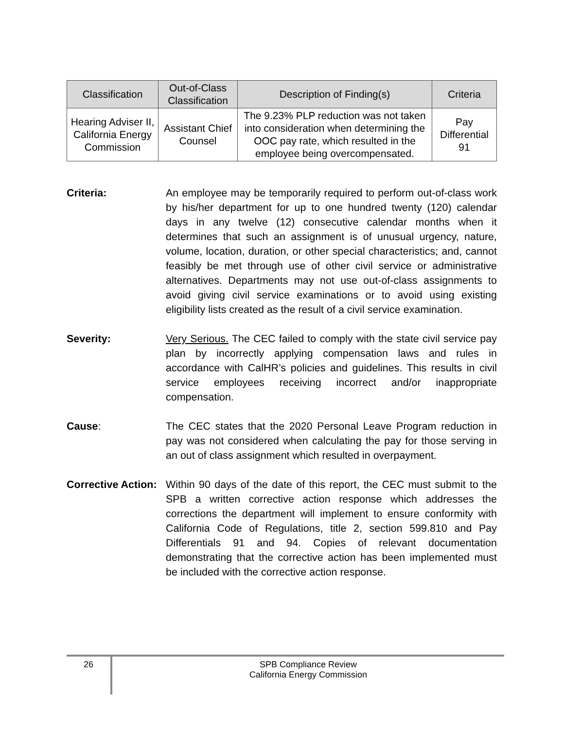| Classification | Out-of-Class Classification | Description of Finding(s) | Criteria |
| --- | --- | --- | --- |
| Hearing Adviser II, California Energy Commission | Assistant Chief Counsel | The 9.23% PLP reduction was not taken into consideration when determining the OOC pay rate, which resulted in the employee being overcompensated. | Pay Differential 91 |
Criteria: An employee may be temporarily required to perform out-of-class work by his/her department for up to one hundred twenty (120) calendar days in any twelve (12) consecutive calendar months when it determines that such an assignment is of unusual urgency, nature, volume, location, duration, or other special characteristics; and, cannot feasibly be met through use of other civil service or administrative alternatives. Departments may not use out-of-class assignments to avoid giving civil service examinations or to avoid using existing eligibility lists created as the result of a civil service examination.
Severity: Very Serious. The CEC failed to comply with the state civil service pay plan by incorrectly applying compensation laws and rules in accordance with CalHR’s policies and guidelines. This results in civil service employees receiving incorrect and/or inappropriate compensation.
Cause: The CEC states that the 2020 Personal Leave Program reduction in pay was not considered when calculating the pay for those serving in an out of class assignment which resulted in overpayment.
Corrective Action:
Within 90 days of the date of this report, the CEC must submit to the SPB a written corrective action response which addresses the corrections the department will implement to ensure conformity with California Code of Regulations, title 2, section 599.810 and Pay Differentials 91 and 94. Copies of relevant documentation demonstrating that the corrective action has been implemented must be included with the corrective action response.
26
SPB Compliance Review
California Energy Commission